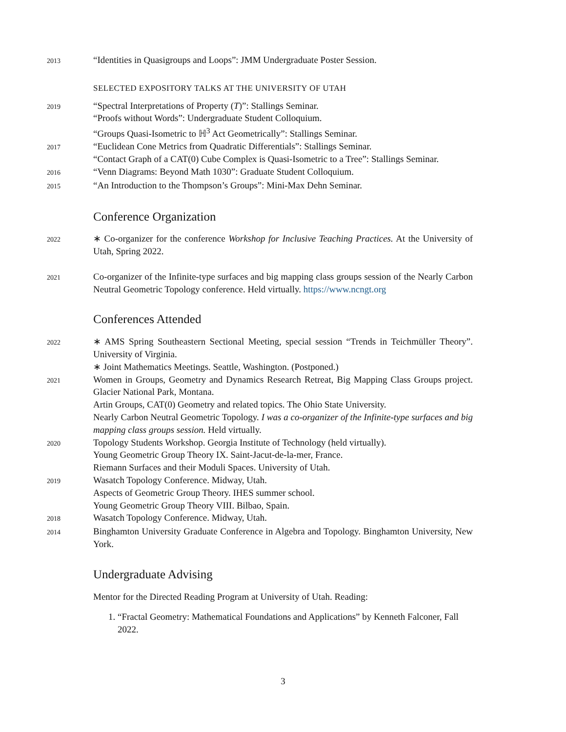2013
“Identities in Quasigroups and Loops”: JMM Undergraduate Poster Session.
SELECTED EXPOSITORY TALKS AT THE UNIVERSITY OF UTAH
2019
“Spectral Interpretations of Property (T)”: Stallings Seminar.
“Proofs without Words”: Undergraduate Student Colloquium.
“Groups Quasi-Isometric to ℍ<sup>3</sup> Act Geometrically”: Stallings Seminar.
2017
“Euclidean Cone Metrics from Quadratic Differentials”: Stallings Seminar.
“Contact Graph of a CAT(0) Cube Complex is Quasi-Isometric to a Tree”: Stallings Seminar.
2016
“Venn Diagrams: Beyond Math 1030”: Graduate Student Colloquium.
2015
“An Introduction to the Thompson’s Groups”: Mini-Max Dehn Seminar.
Conference Organization
2022
∗ Co-organizer for the conference Workshop for Inclusive Teaching Practices. At the University of Utah, Spring 2022.
2021
Co-organizer of the Infinite-type surfaces and big mapping class groups session of the Nearly Carbon Neutral Geometric Topology conference. Held virtually. https://www.ncngt.org
Conferences Attended
2022
∗ AMS Spring Southeastern Sectional Meeting, special session “Trends in Teichmüller Theory”. University of Virginia.
∗ Joint Mathematics Meetings. Seattle, Washington. (Postponed.)
2021
Women in Groups, Geometry and Dynamics Research Retreat, Big Mapping Class Groups project. Glacier National Park, Montana.
Artin Groups, CAT(0) Geometry and related topics. The Ohio State University.
Nearly Carbon Neutral Geometric Topology. I was a co-organizer of the Infinite-type surfaces and big mapping class groups session. Held virtually.
2020
Topology Students Workshop. Georgia Institute of Technology (held virtually).
Young Geometric Group Theory IX. Saint-Jacut-de-la-mer, France.
Riemann Surfaces and their Moduli Spaces. University of Utah.
2019
Wasatch Topology Conference. Midway, Utah.
Aspects of Geometric Group Theory. IHES summer school.
Young Geometric Group Theory VIII. Bilbao, Spain.
2018
Wasatch Topology Conference. Midway, Utah.
2014
Binghamton University Graduate Conference in Algebra and Topology. Binghamton University, New York.
Undergraduate Advising
Mentor for the Directed Reading Program at University of Utah. Reading:
1. “Fractal Geometry: Mathematical Foundations and Applications” by Kenneth Falconer, Fall 2022.
3